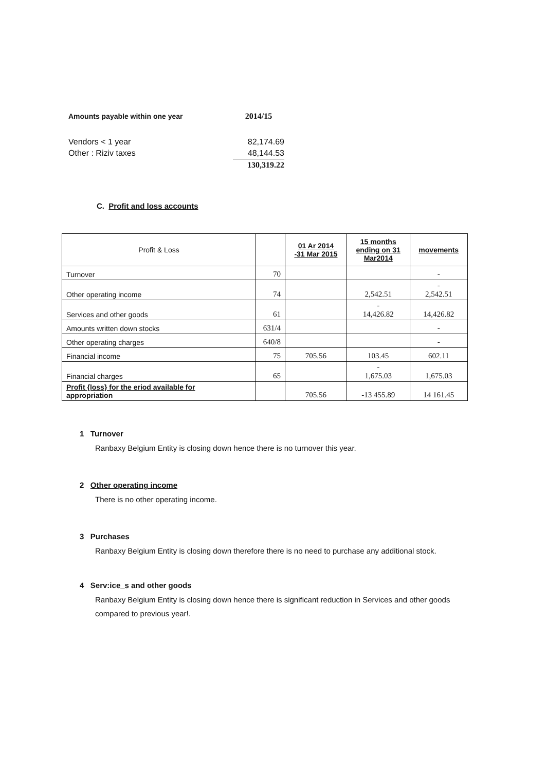| Amounts payable within one year | 2014/15 |
| Vendors < 1 year | 82,174.69 |
| Other : Riziv taxes | 48,144.53 |
| | 130,319.22 |
C. Profit and loss accounts
| Profit & Loss | | 01 Ar 2014 -31 Mar 2015 | 15 months ending on 31 Mar2014 | movements |
| --- | --- | --- | --- | --- |
| Turnover | 70 | | | - |
| Other operating income | 74 | | 2,542.51 | - 2,542.51 |
| Services and other goods | 61 | | - 14,426.82 | 14,426.82 |
| Amounts written down stocks | 631/4 | | | - |
| Other operating charges | 640/8 | | | - |
| Financial income | 75 | 705.56 | 103.45 | 602.11 |
| Financial charges | 65 | | - 1,675.03 | 1,675.03 |
| Profit {loss} for the eriod available for appropriation | | 705.56 | -13 455.89 | 14 161.45 |
1 Turnover
Ranbaxy Belgium Entity is closing down hence there is no turnover this year.
2 Other operating income
There is no other operating income.
3 Purchases
Ranbaxy Belgium Entity is closing down therefore there is no need to purchase any additional stock.
4 Serv:ice_s and other goods
Ranbaxy Belgium Entity is closing down hence there is significant reduction in Services and other goods compared to previous year!.